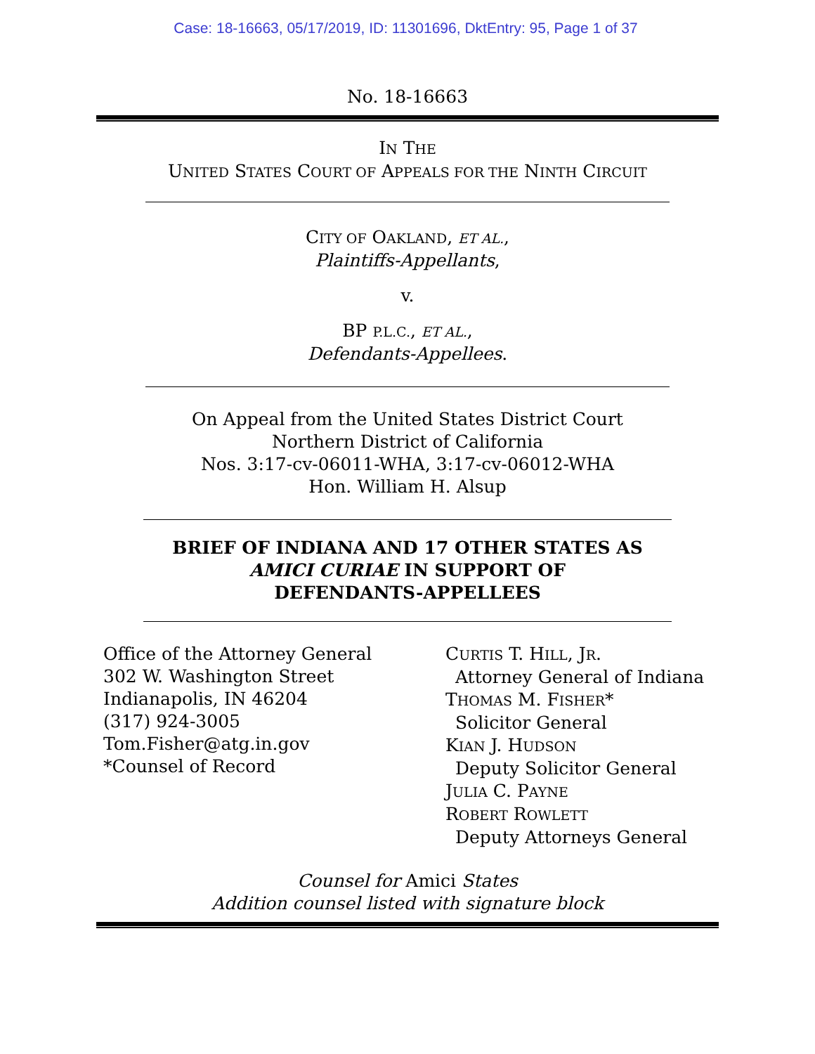Case: 18-16663, 05/17/2019, ID: 11301696, DktEntry: 95, Page 1 of 37
No. 18-16663
IN THE
UNITED STATES COURT OF APPEALS FOR THE NINTH CIRCUIT
CITY OF OAKLAND, ET AL.,
Plaintiffs-Appellants,
v.
BP P.L.C., ET AL.,
Defendants-Appellees.
On Appeal from the United States District Court
Northern District of California
Nos. 3:17-cv-06011-WHA, 3:17-cv-06012-WHA
Hon. William H. Alsup
BRIEF OF INDIANA AND 17 OTHER STATES AS
AMICI CURIAE IN SUPPORT OF
DEFENDANTS-APPELLEES
Office of the Attorney General
302 W. Washington Street
Indianapolis, IN 46204
(317) 924-3005
Tom.Fisher@atg.in.gov
*Counsel of Record
CURTIS T. HILL, JR.
Attorney General of Indiana
THOMAS M. FISHER*
Solicitor General
KIAN J. HUDSON
Deputy Solicitor General
JULIA C. PAYNE
ROBERT ROWLETT
Deputy Attorneys General
Counsel for Amici States
Addition counsel listed with signature block